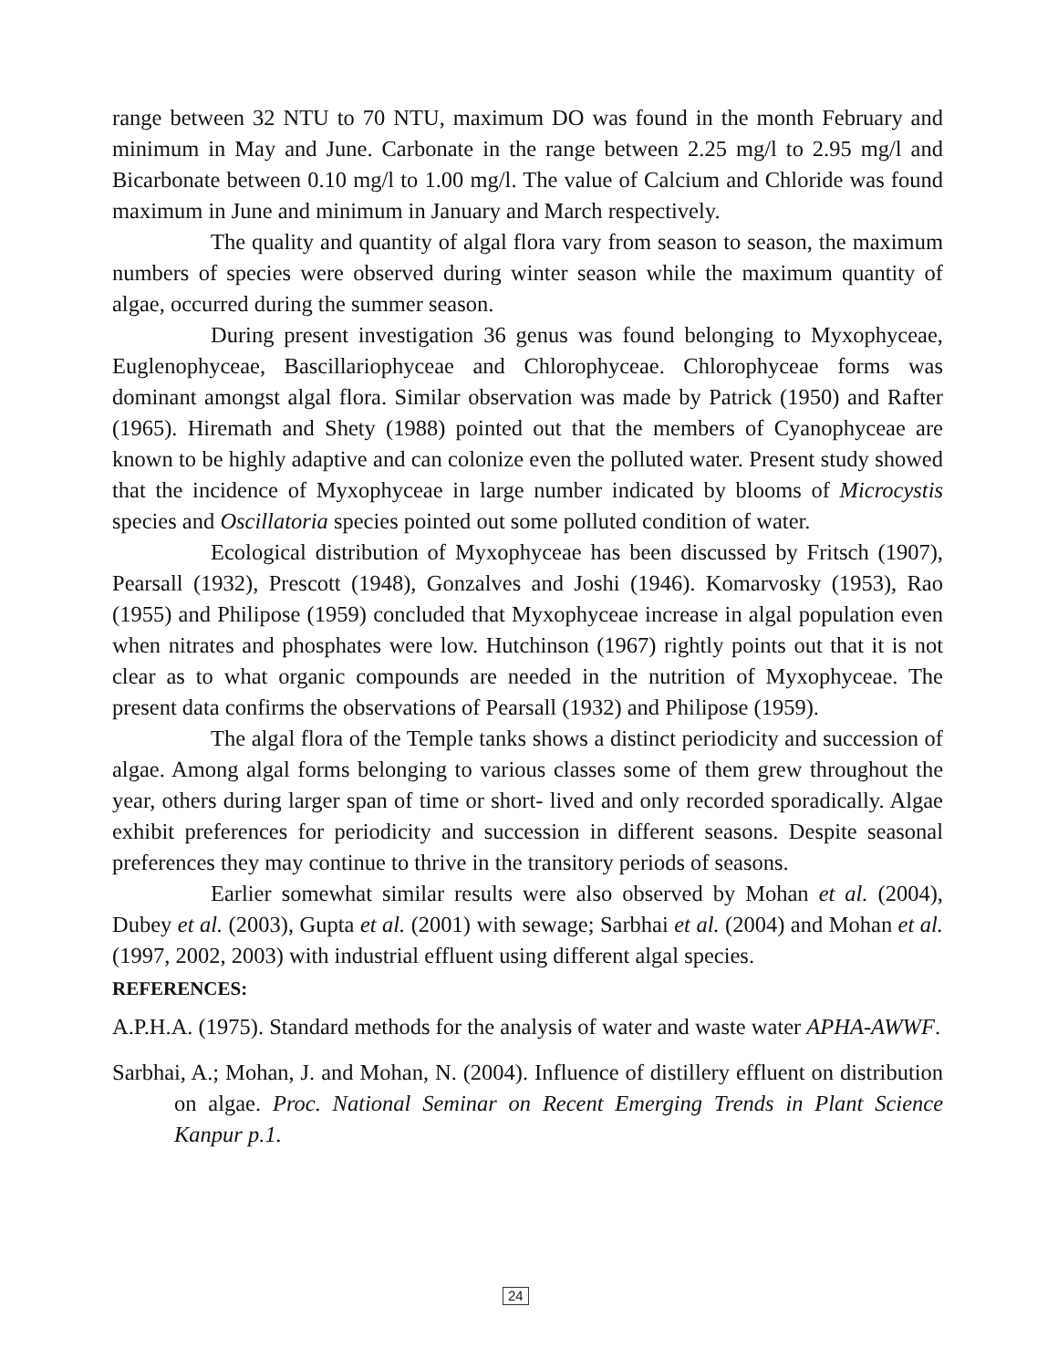range between 32 NTU to 70 NTU, maximum DO was found in the month February and minimum in May and June. Carbonate in the range between 2.25 mg/l to 2.95 mg/l and Bicarbonate between 0.10 mg/l to 1.00 mg/l. The value of Calcium and Chloride was found maximum in June and minimum in January and March respectively.
The quality and quantity of algal flora vary from season to season, the maximum numbers of species were observed during winter season while the maximum quantity of algae, occurred during the summer season.
During present investigation 36 genus was found belonging to Myxophyceae, Euglenophyceae, Bascillariophyceae and Chlorophyceae. Chlorophyceae forms was dominant amongst algal flora. Similar observation was made by Patrick (1950) and Rafter (1965). Hiremath and Shety (1988) pointed out that the members of Cyanophyceae are known to be highly adaptive and can colonize even the polluted water. Present study showed that the incidence of Myxophyceae in large number indicated by blooms of Microcystis species and Oscillatoria species pointed out some polluted condition of water.
Ecological distribution of Myxophyceae has been discussed by Fritsch (1907), Pearsall (1932), Prescott (1948), Gonzalves and Joshi (1946). Komarvosky (1953), Rao (1955) and Philipose (1959) concluded that Myxophyceae increase in algal population even when nitrates and phosphates were low. Hutchinson (1967) rightly points out that it is not clear as to what organic compounds are needed in the nutrition of Myxophyceae. The present data confirms the observations of Pearsall (1932) and Philipose (1959).
The algal flora of the Temple tanks shows a distinct periodicity and succession of algae. Among algal forms belonging to various classes some of them grew throughout the year, others during larger span of time or short- lived and only recorded sporadically. Algae exhibit preferences for periodicity and succession in different seasons. Despite seasonal preferences they may continue to thrive in the transitory periods of seasons.
Earlier somewhat similar results were also observed by Mohan et al. (2004), Dubey et al. (2003), Gupta et al. (2001) with sewage; Sarbhai et al. (2004) and Mohan et al. (1997, 2002, 2003) with industrial effluent using different algal species.
REFERENCES:
A.P.H.A. (1975). Standard methods for the analysis of water and waste water APHA-AWWF.
Sarbhai, A.; Mohan, J. and Mohan, N. (2004). Influence of distillery effluent on distribution on algae. Proc. National Seminar on Recent Emerging Trends in Plant Science Kanpur p.1.
24